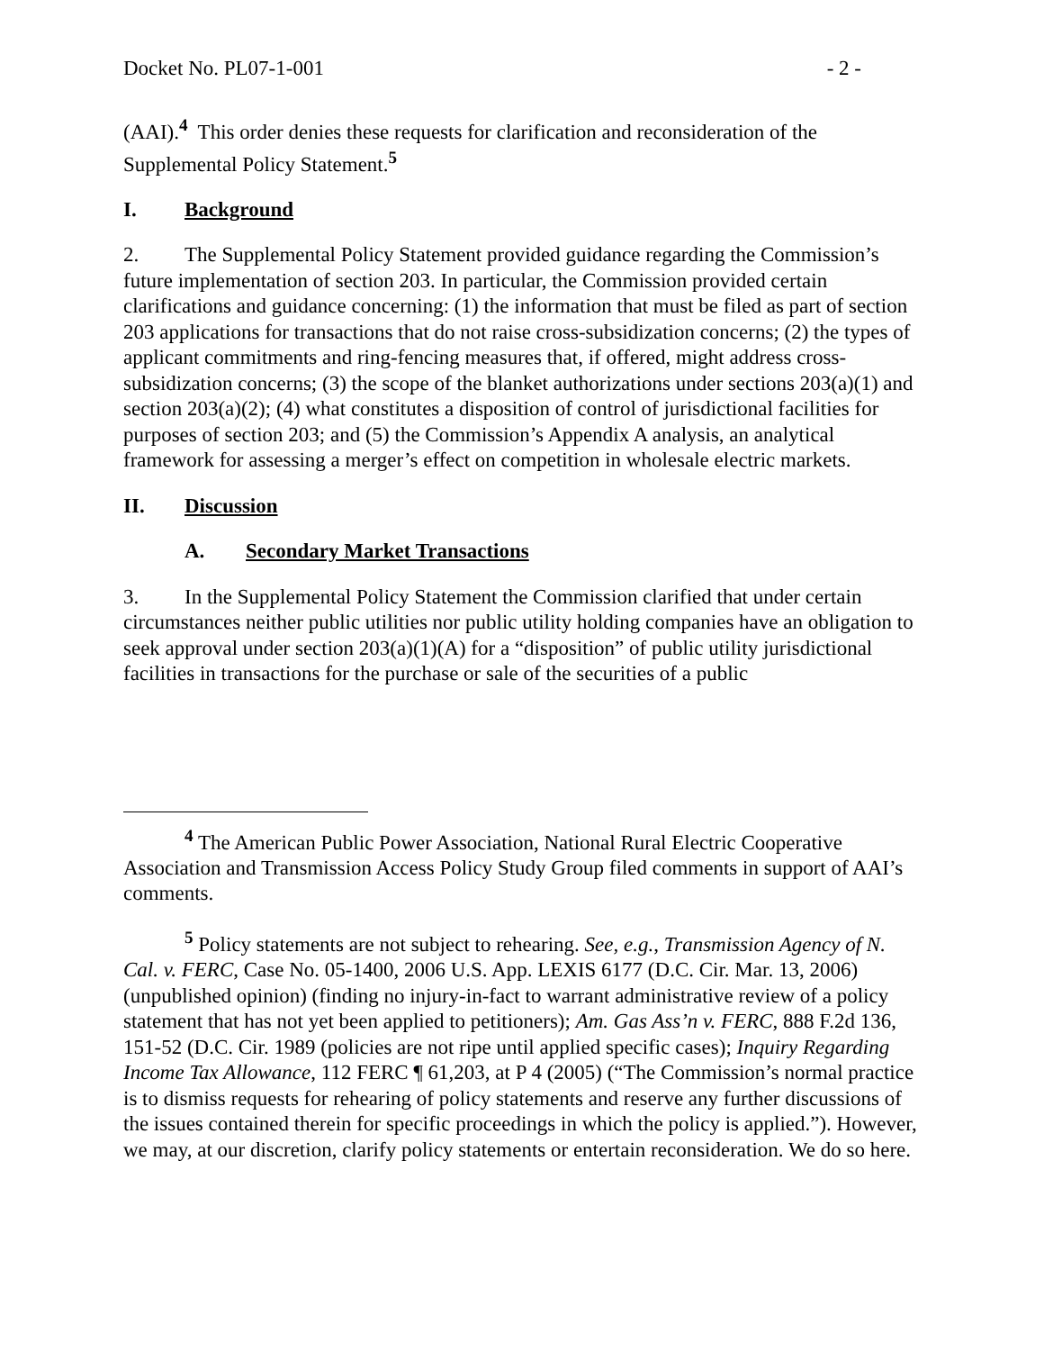Docket No. PL07-1-001 - 2 -
(AAI).<sup>4</sup> This order denies these requests for clarification and reconsideration of the Supplemental Policy Statement.<sup>5</sup>
I. Background
2. The Supplemental Policy Statement provided guidance regarding the Commission’s future implementation of section 203. In particular, the Commission provided certain clarifications and guidance concerning: (1) the information that must be filed as part of section 203 applications for transactions that do not raise cross-subsidization concerns; (2) the types of applicant commitments and ring-fencing measures that, if offered, might address cross-subsidization concerns; (3) the scope of the blanket authorizations under sections 203(a)(1) and section 203(a)(2); (4) what constitutes a disposition of control of jurisdictional facilities for purposes of section 203; and (5) the Commission’s Appendix A analysis, an analytical framework for assessing a merger’s effect on competition in wholesale electric markets.
II. Discussion
A. Secondary Market Transactions
3. In the Supplemental Policy Statement the Commission clarified that under certain circumstances neither public utilities nor public utility holding companies have an obligation to seek approval under section 203(a)(1)(A) for a “disposition” of public utility jurisdictional facilities in transactions for the purchase or sale of the securities of a public
<sup>4</sup> The American Public Power Association, National Rural Electric Cooperative Association and Transmission Access Policy Study Group filed comments in support of AAI’s comments.
<sup>5</sup> Policy statements are not subject to rehearing. See, e.g., Transmission Agency of N. Cal. v. FERC, Case No. 05-1400, 2006 U.S. App. LEXIS 6177 (D.C. Cir. Mar. 13, 2006) (unpublished opinion) (finding no injury-in-fact to warrant administrative review of a policy statement that has not yet been applied to petitioners); Am. Gas Ass’n v. FERC, 888 F.2d 136, 151-52 (D.C. Cir. 1989 (policies are not ripe until applied specific cases); Inquiry Regarding Income Tax Allowance, 112 FERC ¶ 61,203, at P 4 (2005) (“The Commission’s normal practice is to dismiss requests for rehearing of policy statements and reserve any further discussions of the issues contained therein for specific proceedings in which the policy is applied.”). However, we may, at our discretion, clarify policy statements or entertain reconsideration. We do so here.